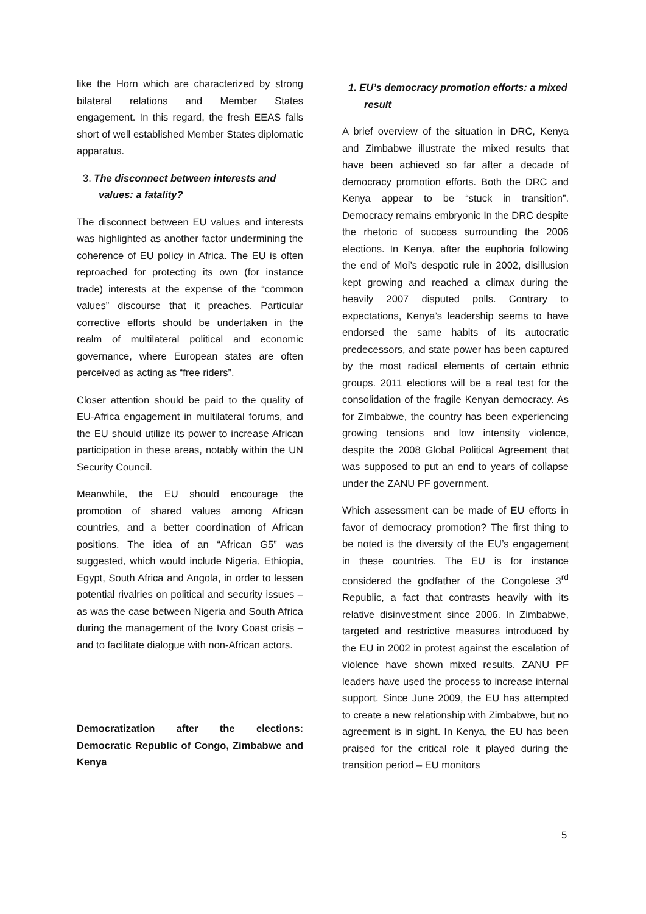like the Horn which are characterized by strong bilateral relations and Member States engagement. In this regard, the fresh EEAS falls short of well established Member States diplomatic apparatus.
3. The disconnect between interests and values: a fatality?
The disconnect between EU values and interests was highlighted as another factor undermining the coherence of EU policy in Africa. The EU is often reproached for protecting its own (for instance trade) interests at the expense of the “common values” discourse that it preaches. Particular corrective efforts should be undertaken in the realm of multilateral political and economic governance, where European states are often perceived as acting as “free riders”.
Closer attention should be paid to the quality of EU-Africa engagement in multilateral forums, and the EU should utilize its power to increase African participation in these areas, notably within the UN Security Council.
Meanwhile, the EU should encourage the promotion of shared values among African countries, and a better coordination of African positions. The idea of an “African G5” was suggested, which would include Nigeria, Ethiopia, Egypt, South Africa and Angola, in order to lessen potential rivalries on political and security issues – as was the case between Nigeria and South Africa during the management of the Ivory Coast crisis – and to facilitate dialogue with non-African actors.
Democratization after the elections: Democratic Republic of Congo, Zimbabwe and Kenya
1. EU’s democracy promotion efforts: a mixed result
A brief overview of the situation in DRC, Kenya and Zimbabwe illustrate the mixed results that have been achieved so far after a decade of democracy promotion efforts. Both the DRC and Kenya appear to be “stuck in transition”. Democracy remains embryonic In the DRC despite the rhetoric of success surrounding the 2006 elections. In Kenya, after the euphoria following the end of Moi’s despotic rule in 2002, disillusion kept growing and reached a climax during the heavily 2007 disputed polls. Contrary to expectations, Kenya’s leadership seems to have endorsed the same habits of its autocratic predecessors, and state power has been captured by the most radical elements of certain ethnic groups. 2011 elections will be a real test for the consolidation of the fragile Kenyan democracy. As for Zimbabwe, the country has been experiencing growing tensions and low intensity violence, despite the 2008 Global Political Agreement that was supposed to put an end to years of collapse under the ZANU PF government.
Which assessment can be made of EU efforts in favor of democracy promotion? The first thing to be noted is the diversity of the EU’s engagement in these countries. The EU is for instance considered the godfather of the Congolese 3<sup>rd</sup> Republic, a fact that contrasts heavily with its relative disinvestment since 2006. In Zimbabwe, targeted and restrictive measures introduced by the EU in 2002 in protest against the escalation of violence have shown mixed results. ZANU PF leaders have used the process to increase internal support. Since June 2009, the EU has attempted to create a new relationship with Zimbabwe, but no agreement is in sight. In Kenya, the EU has been praised for the critical role it played during the transition period – EU monitors
5